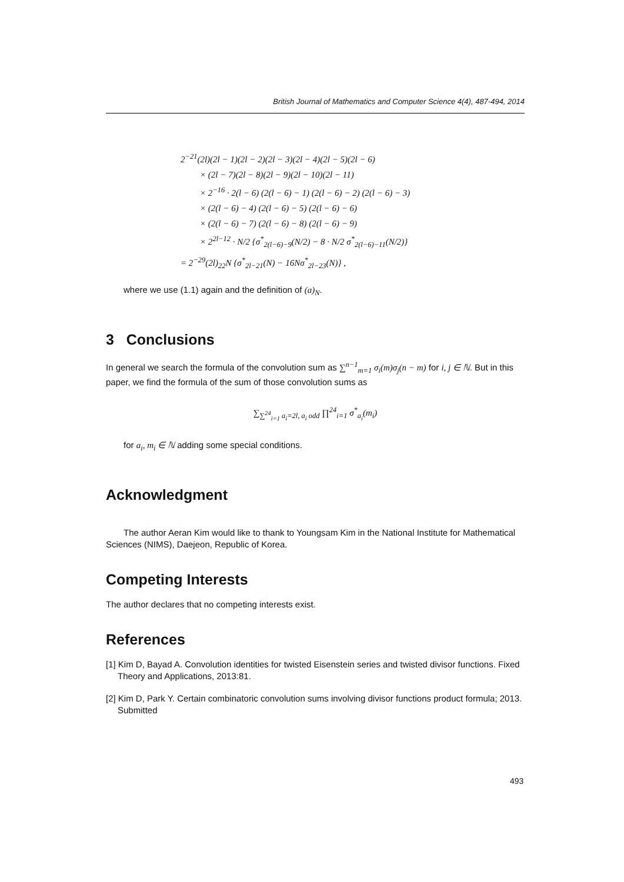British Journal of Mathematics and Computer Science 4(4), 487-494, 2014
2<sup>−21</sup>(2l)(2l − 1)(2l − 2)(2l − 3)(2l − 4)(2l − 5)(2l − 6)
× (2l − 7)(2l − 8)(2l − 9)(2l − 10)(2l − 11)
× 2<sup>−16</sup> · 2(l − 6) (2(l − 6) − 1) (2(l − 6) − 2) (2(l − 6) − 3)
× (2(l − 6) − 4) (2(l − 6) − 5) (2(l − 6) − 6)
× (2(l − 6) − 7) (2(l − 6) − 8) (2(l − 6) − 9)
× 2<sup>2l−12</sup> · N/2 {σ<sup>*</sup><sub>2(l−6)−9</sub>(N/2) − 8 · N/2 σ<sup>*</sup><sub>2(l−6)−11</sub>(N/2)}
= 2<sup>−29</sup>(2l)<sub>22</sub>N {σ<sup>*</sup><sub>2l−21</sub>(N) − 16Nσ<sup>*</sup><sub>2l−23</sub>(N)} ,
where we use (1.1) again and the definition of (a)<sub>N</sub>.
3 Conclusions
In general we search the formula of the convolution sum as ∑<sup>n−1</sup><sub>m=1</sub> σ<sub>i</sub>(m)σ<sub>j</sub>(n − m) for i, j ∈ ℕ. But in this paper, we find the formula of the sum of those convolution sums as
∑<sub>∑<sup>24</sup><sub>i=1</sub> a<sub>i</sub>=2l, a<sub>i</sub> odd</sub> ∏<sup>24</sup><sub>i=1</sub> σ<sup>*</sup><sub>a<sub>i</sub></sub>(m<sub>i</sub>)
for a<sub>i</sub>, m<sub>i</sub> ∈ ℕ adding some special conditions.
Acknowledgment
The author Aeran Kim would like to thank to Youngsam Kim in the National Institute for Mathematical Sciences (NIMS), Daejeon, Republic of Korea.
Competing Interests
The author declares that no competing interests exist.
References
[1] Kim D, Bayad A. Convolution identities for twisted Eisenstein series and twisted divisor functions. Fixed Theory and Applications, 2013:81.
[2] Kim D, Park Y. Certain combinatoric convolution sums involving divisor functions product formula; 2013. Submitted
493